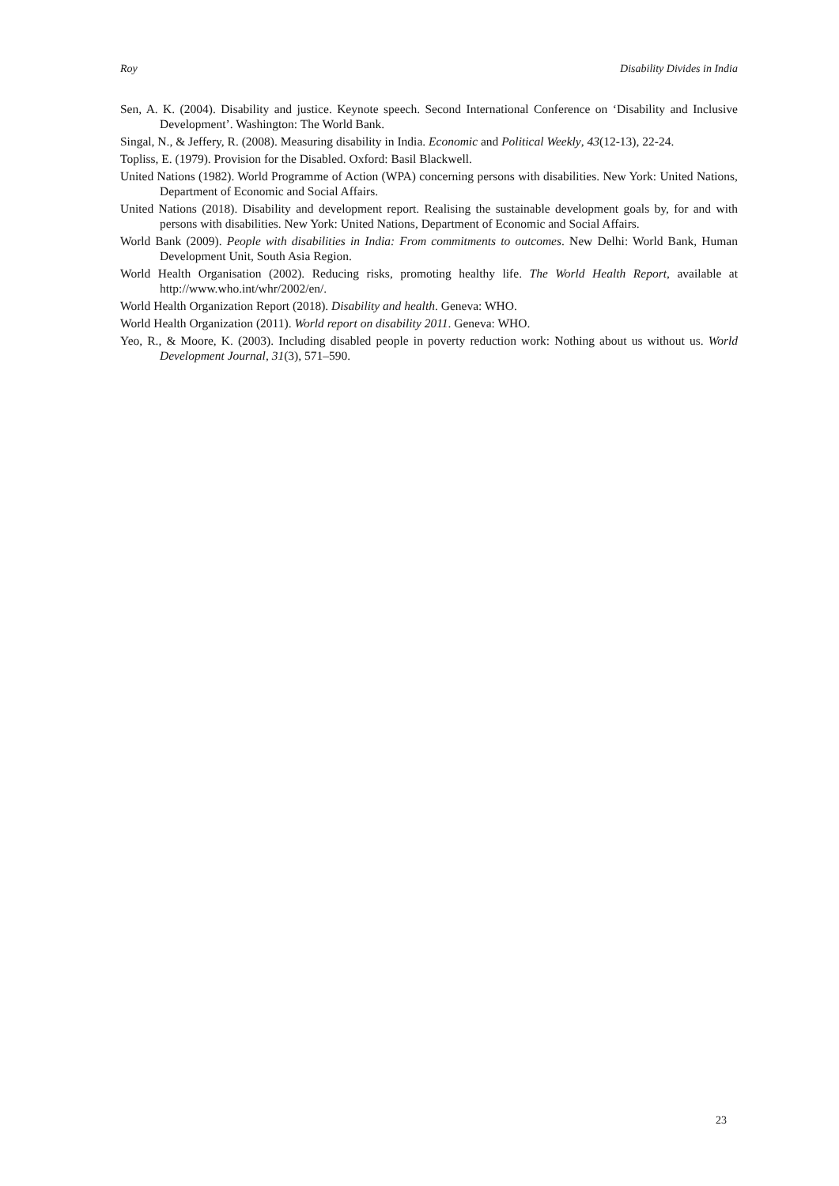Roy Disability Divides in India
Sen, A. K. (2004). Disability and justice. Keynote speech. Second International Conference on ‘Disability and Inclusive Development’. Washington: The World Bank.
Singal, N., & Jeffery, R. (2008). Measuring disability in India. Economic and Political Weekly, 43(12-13), 22-24.
Topliss, E. (1979). Provision for the Disabled. Oxford: Basil Blackwell.
United Nations (1982). World Programme of Action (WPA) concerning persons with disabilities. New York: United Nations, Department of Economic and Social Affairs.
United Nations (2018). Disability and development report. Realising the sustainable development goals by, for and with persons with disabilities. New York: United Nations, Department of Economic and Social Affairs.
World Bank (2009). People with disabilities in India: From commitments to outcomes. New Delhi: World Bank, Human Development Unit, South Asia Region.
World Health Organisation (2002). Reducing risks, promoting healthy life. The World Health Report, available at http://www.who.int/whr/2002/en/.
World Health Organization Report (2018). Disability and health. Geneva: WHO.
World Health Organization (2011). World report on disability 2011. Geneva: WHO.
Yeo, R., & Moore, K. (2003). Including disabled people in poverty reduction work: Nothing about us without us. World Development Journal, 31(3), 571–590.
23